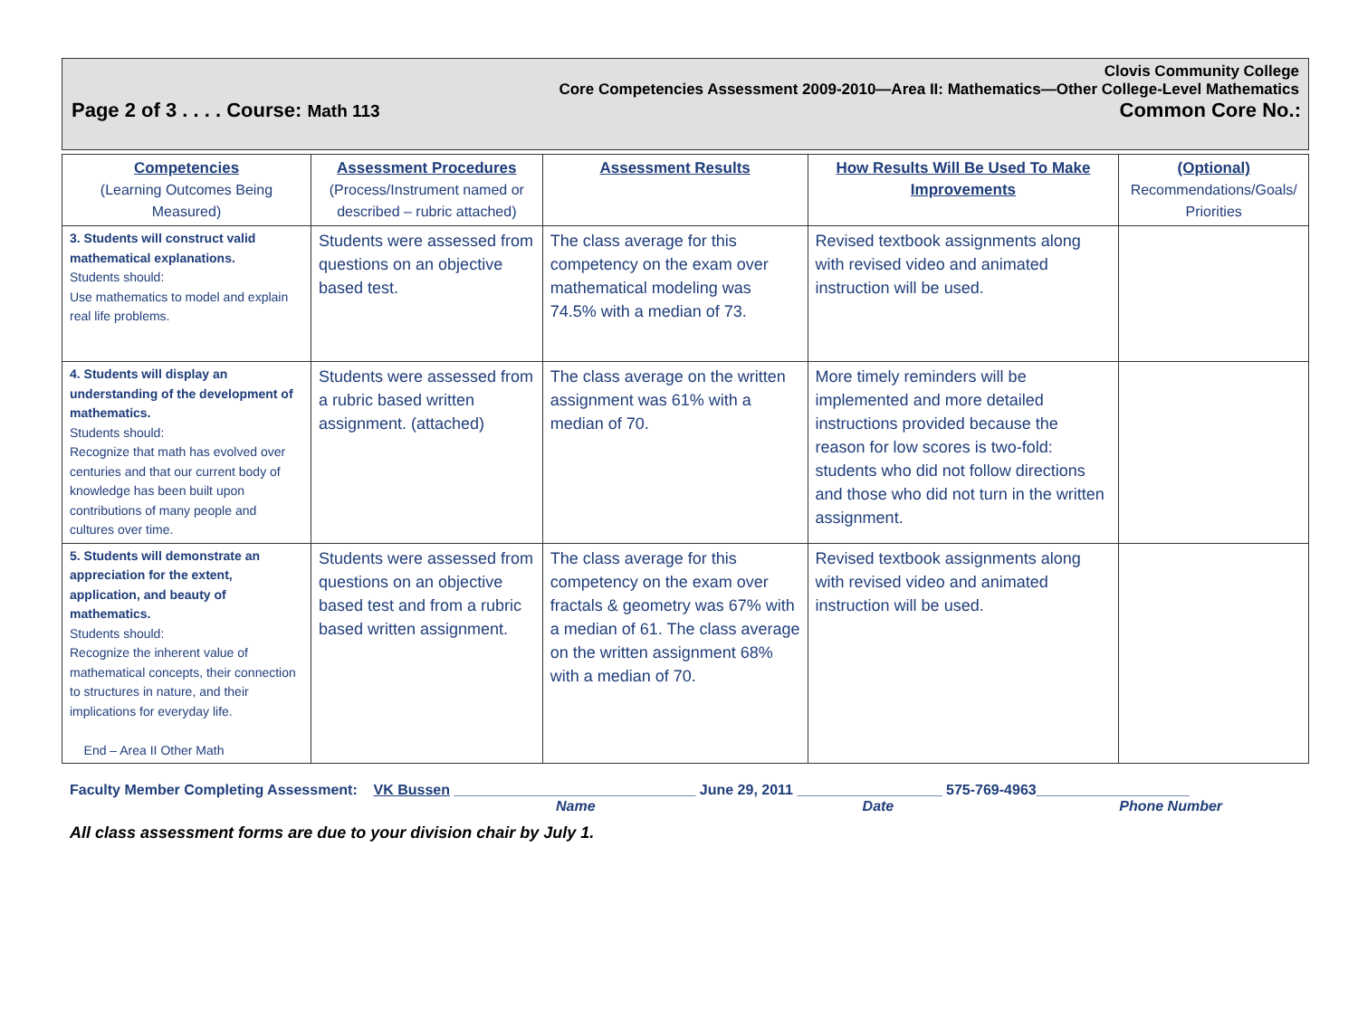Clovis Community College
Core Competencies Assessment 2009-2010—Area II: Mathematics—Other College-Level Mathematics
Page 2 of 3 . . . . Course: Math 113 Common Core No.:
| Competencies (Learning Outcomes Being Measured) | Assessment Procedures (Process/Instrument named or described – rubric attached) | Assessment Results | How Results Will Be Used To Make Improvements | (Optional) Recommendations/Goals/ Priorities |
| --- | --- | --- | --- | --- |
| 3. Students will construct valid mathematical explanations. Students should: Use mathematics to model and explain real life problems. | Students were assessed from questions on an objective based test. | The class average for this competency on the exam over mathematical modeling was 74.5% with a median of 73. | Revised textbook assignments along with revised video and animated instruction will be used. | |
| 4. Students will display an understanding of the development of mathematics. Students should: Recognize that math has evolved over centuries and that our current body of knowledge has been built upon contributions of many people and cultures over time. | Students were assessed from a rubric based written assignment. (attached) | The class average on the written assignment was 61% with a median of 70. | More timely reminders will be implemented and more detailed instructions provided because the reason for low scores is two-fold: students who did not follow directions and those who did not turn in the written assignment. | |
| 5. Students will demonstrate an appreciation for the extent, application, and beauty of mathematics. Students should: Recognize the inherent value of mathematical concepts, their connection to structures in nature, and their implications for everyday life. End – Area II Other Math | Students were assessed from questions on an objective based test and from a rubric based written assignment. | The class average for this competency on the exam over fractals & geometry was 67% with a median of 61. The class average on the written assignment 68% with a median of 70. | Revised textbook assignments along with revised video and animated instruction will be used. | |
Faculty Member Completing Assessment: VK Bussen ______________________________ June 29, 2011 __________________ 575-769-4963___________________
Name Date Phone Number
All class assessment forms are due to your division chair by July 1.